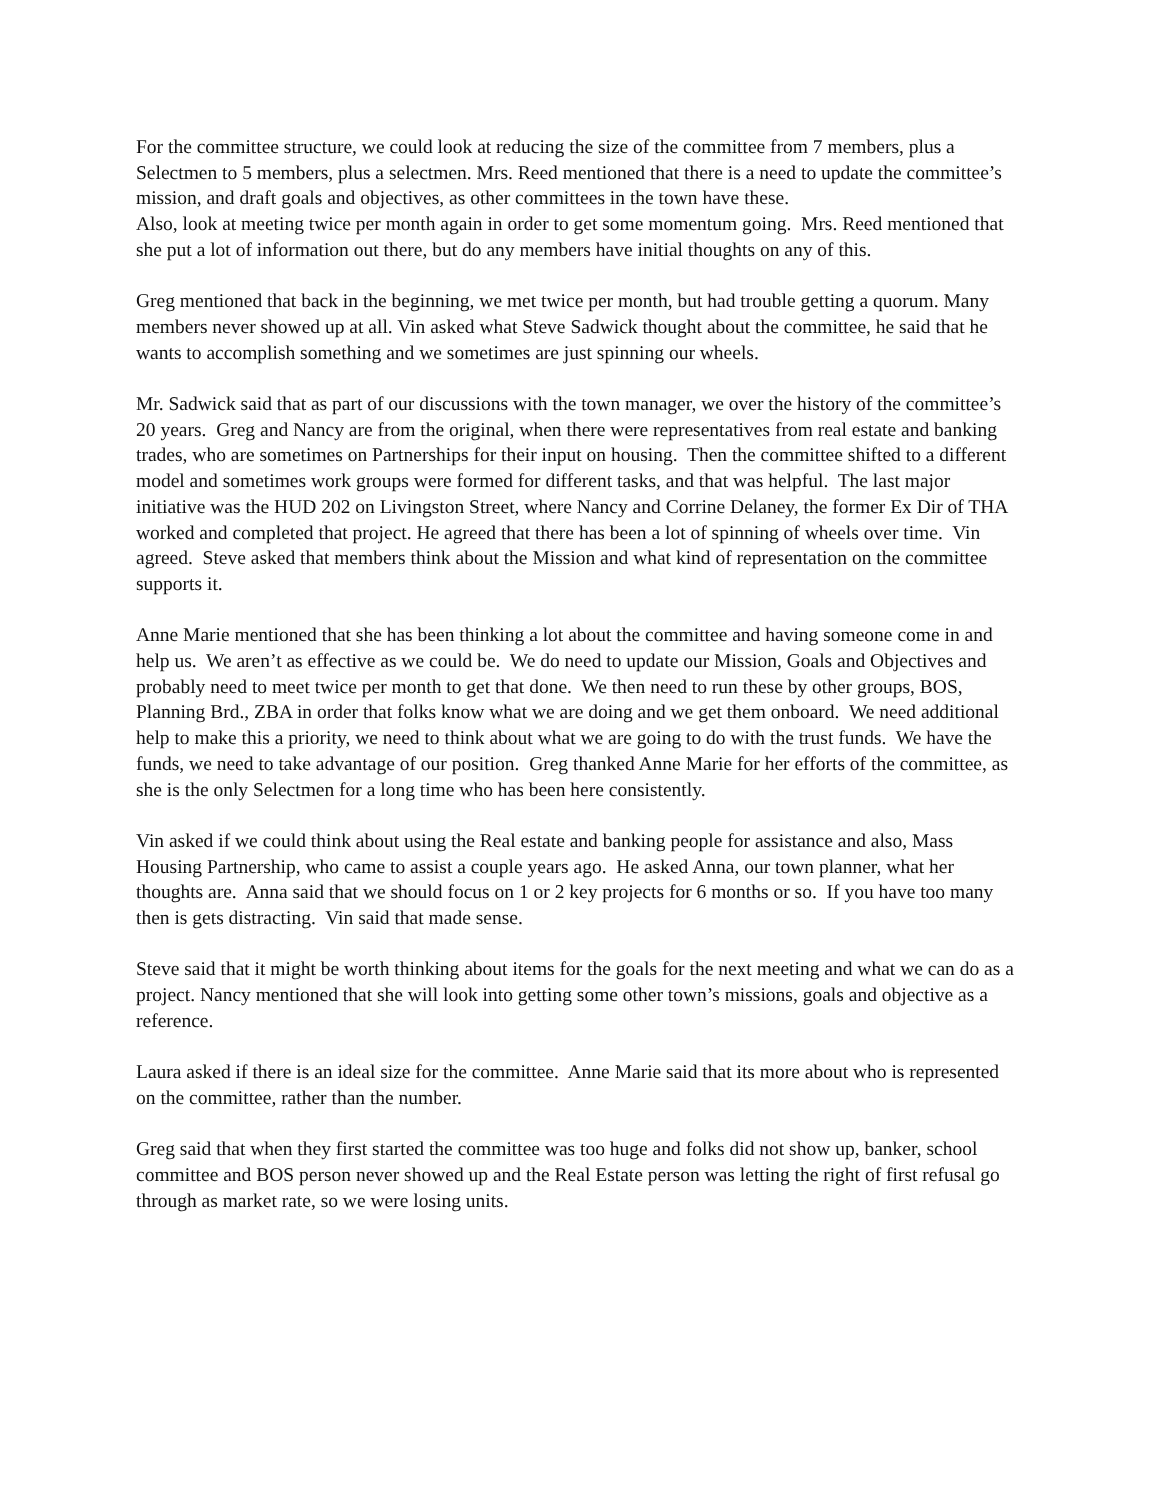For the committee structure, we could look at reducing the size of the committee from 7 members, plus a Selectmen to 5 members, plus a selectmen. Mrs. Reed mentioned that there is a need to update the committee’s mission, and draft goals and objectives, as other committees in the town have these.
Also, look at meeting twice per month again in order to get some momentum going. Mrs. Reed mentioned that she put a lot of information out there, but do any members have initial thoughts on any of this.
Greg mentioned that back in the beginning, we met twice per month, but had trouble getting a quorum. Many members never showed up at all. Vin asked what Steve Sadwick thought about the committee, he said that he wants to accomplish something and we sometimes are just spinning our wheels.
Mr. Sadwick said that as part of our discussions with the town manager, we over the history of the committee’s 20 years. Greg and Nancy are from the original, when there were representatives from real estate and banking trades, who are sometimes on Partnerships for their input on housing. Then the committee shifted to a different model and sometimes work groups were formed for different tasks, and that was helpful. The last major initiative was the HUD 202 on Livingston Street, where Nancy and Corrine Delaney, the former Ex Dir of THA worked and completed that project. He agreed that there has been a lot of spinning of wheels over time. Vin agreed. Steve asked that members think about the Mission and what kind of representation on the committee supports it.
Anne Marie mentioned that she has been thinking a lot about the committee and having someone come in and help us. We aren’t as effective as we could be. We do need to update our Mission, Goals and Objectives and probably need to meet twice per month to get that done. We then need to run these by other groups, BOS, Planning Brd., ZBA in order that folks know what we are doing and we get them onboard. We need additional help to make this a priority, we need to think about what we are going to do with the trust funds. We have the funds, we need to take advantage of our position. Greg thanked Anne Marie for her efforts of the committee, as she is the only Selectmen for a long time who has been here consistently.
Vin asked if we could think about using the Real estate and banking people for assistance and also, Mass Housing Partnership, who came to assist a couple years ago. He asked Anna, our town planner, what her thoughts are. Anna said that we should focus on 1 or 2 key projects for 6 months or so. If you have too many then is gets distracting. Vin said that made sense.
Steve said that it might be worth thinking about items for the goals for the next meeting and what we can do as a project. Nancy mentioned that she will look into getting some other town’s missions, goals and objective as a reference.
Laura asked if there is an ideal size for the committee. Anne Marie said that its more about who is represented on the committee, rather than the number.
Greg said that when they first started the committee was too huge and folks did not show up, banker, school committee and BOS person never showed up and the Real Estate person was letting the right of first refusal go through as market rate, so we were losing units.